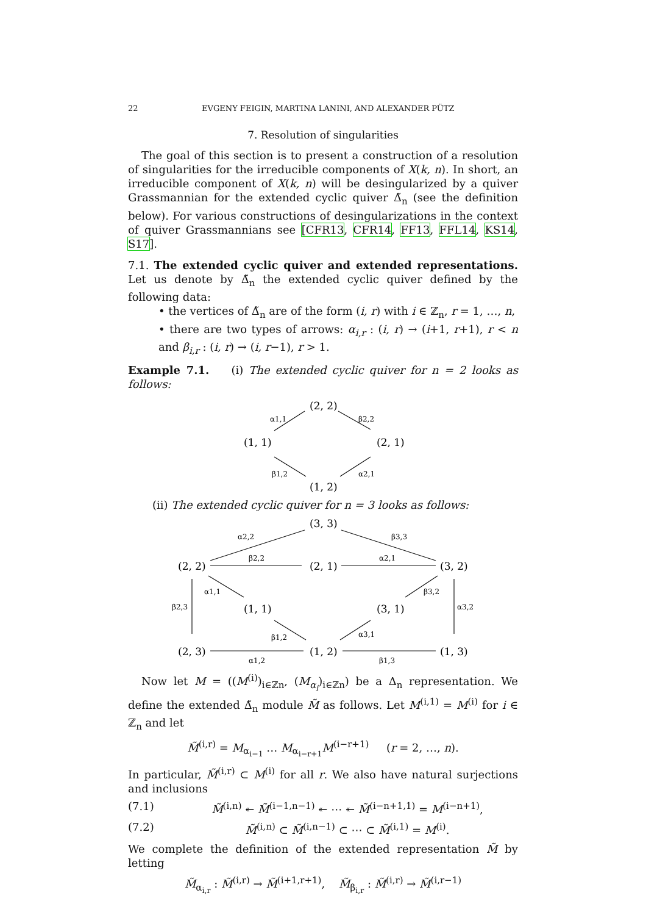22 EVGENY FEIGIN, MARTINA LANINI, AND ALEXANDER PÜTZ
7. Resolution of singularities
The goal of this section is to present a construction of a resolution of singularities for the irreducible components of X(k, n). In short, an irreducible component of X(k, n) will be desingularized by a quiver Grassmannian for the extended cyclic quiver Δ̃<sub>n</sub> (see the definition below). For various constructions of desingularizations in the context of quiver Grassmannians see [CFR13, CFR14, FF13, FFL14, KS14, S17].
7.1. The extended cyclic quiver and extended representations. Let us denote by Δ̃<sub>n</sub> the extended cyclic quiver defined by the following data:
• the vertices of Δ̃<sub>n</sub> are of the form (i, r) with i ∈ ℤ<sub>n</sub>, r = 1, …, n,
• there are two types of arrows: α<sub>i,r</sub> : (i, r) → (i+1, r+1), r < n and β<sub>i,r</sub> : (i, r) → (i, r−1), r > 1.
Example 7.1. (i) The extended cyclic quiver for n = 2 looks as follows:
(2, 2)
(1, 1)
(2, 1)
(1, 2)
α1,1
β2,2
α2,1
β1,2
(ii) The extended cyclic quiver for n = 3 looks as follows:
(3, 3)
(2, 2)
(2, 1)
(3, 2)
(1, 1)
(3, 1)
(2, 3)
(1, 2)
(1, 3)
α2,2
β3,3
β2,2
α2,1
α1,1
β3,2
β2,3
α3,2
β1,2
α3,1
α1,2
β1,3
Now let M = ((M<sup>(i)</sup>)<sub>i∈ℤn</sub>, (M<sub>α<sub>i</sub></sub>)<sub>i∈ℤn</sub>) be a Δ<sub>n</sub> representation. We define the extended Δ̃<sub>n</sub> module M̃ as follows. Let M<sup>(i,1)</sup> = M<sup>(i)</sup> for i ∈ ℤ<sub>n</sub> and let
M̃<sup>(i,r)</sup> = M<sub>α<sub>i−1</sub></sub> … M<sub>α<sub>i−r+1</sub></sub>M<sup>(i−r+1)</sup> (r = 2, …, n).
In particular, M̃<sup>(i,r)</sup> ⊂ M<sup>(i)</sup> for all r. We also have natural surjections and inclusions
(7.1) M̃<sup>(i,n)</sup> ↞ M̃<sup>(i−1,n−1)</sup> ↞ ⋯ ↞ M̃<sup>(i−n+1,1)</sup> = M<sup>(i−n+1)</sup>,
(7.2) M̃<sup>(i,n)</sup> ⊂ M̃<sup>(i,n−1)</sup> ⊂ ⋯ ⊂ M̃<sup>(i,1)</sup> = M<sup>(i)</sup>.
We complete the definition of the extended representation M̃ by letting
M̃<sub>α<sub>i,r</sub></sub> : M̃<sup>(i,r)</sup> → M̃<sup>(i+1,r+1)</sup>, M̃<sub>β<sub>i,r</sub></sub> : M̃<sup>(i,r)</sup> → M̃<sup>(i,r−1)</sup>